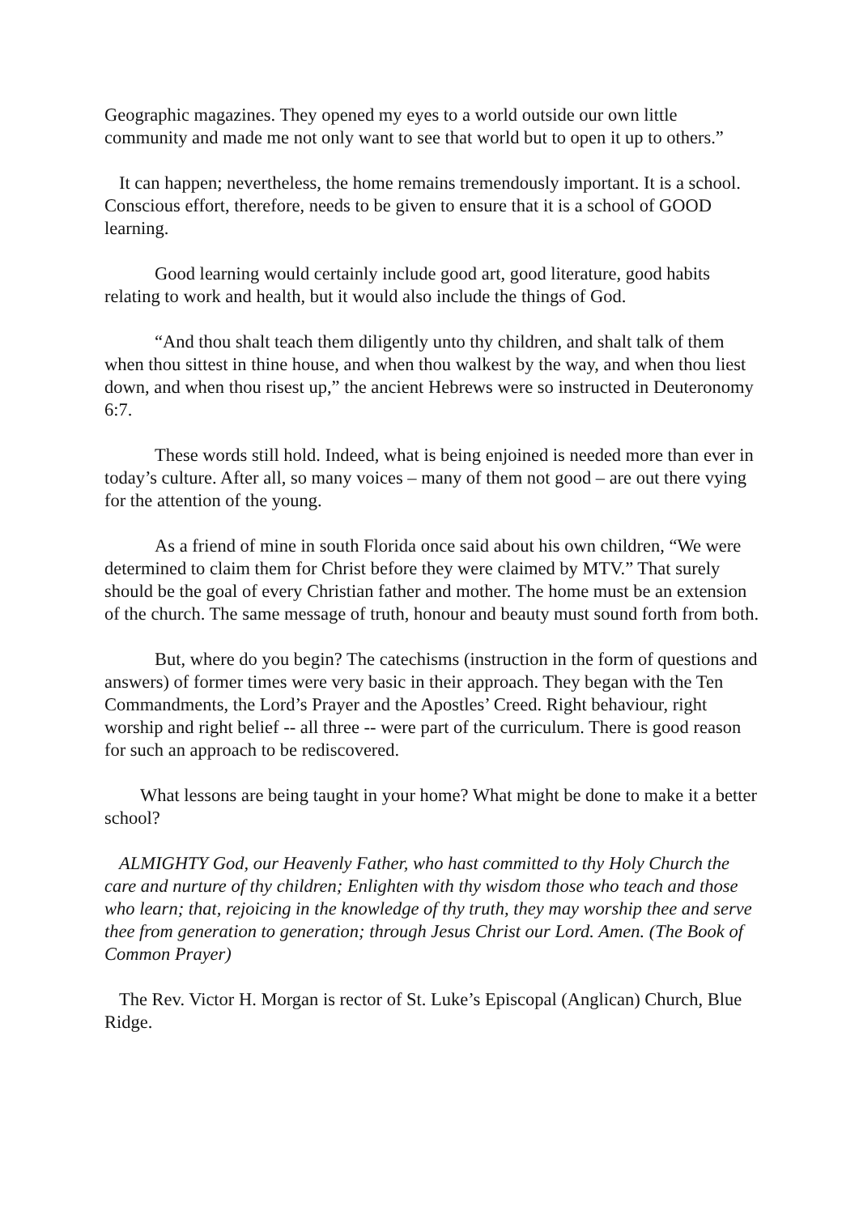Geographic magazines. They opened my eyes to a world outside our own little community and made me not only want to see that world but to open it up to others.”
It can happen; nevertheless, the home remains tremendously important. It is a school. Conscious effort, therefore, needs to be given to ensure that it is a school of GOOD learning.
Good learning would certainly include good art, good literature, good habits relating to work and health, but it would also include the things of God.
“And thou shalt teach them diligently unto thy children, and shalt talk of them when thou sittest in thine house, and when thou walkest by the way, and when thou liest down, and when thou risest up,” the ancient Hebrews were so instructed in Deuteronomy 6:7.
These words still hold. Indeed, what is being enjoined is needed more than ever in today’s culture. After all, so many voices – many of them not good – are out there vying for the attention of the young.
As a friend of mine in south Florida once said about his own children, “We were determined to claim them for Christ before they were claimed by MTV.” That surely should be the goal of every Christian father and mother. The home must be an extension of the church. The same message of truth, honour and beauty must sound forth from both.
But, where do you begin? The catechisms (instruction in the form of questions and answers) of former times were very basic in their approach. They began with the Ten Commandments, the Lord’s Prayer and the Apostles’ Creed. Right behaviour, right worship and right belief -- all three -- were part of the curriculum. There is good reason for such an approach to be rediscovered.
What lessons are being taught in your home? What might be done to make it a better school?
ALMIGHTY God, our Heavenly Father, who hast committed to thy Holy Church the care and nurture of thy children; Enlighten with thy wisdom those who teach and those who learn; that, rejoicing in the knowledge of thy truth, they may worship thee and serve thee from generation to generation; through Jesus Christ our Lord. Amen. (The Book of Common Prayer)
The Rev. Victor H. Morgan is rector of St. Luke’s Episcopal (Anglican) Church, Blue Ridge.